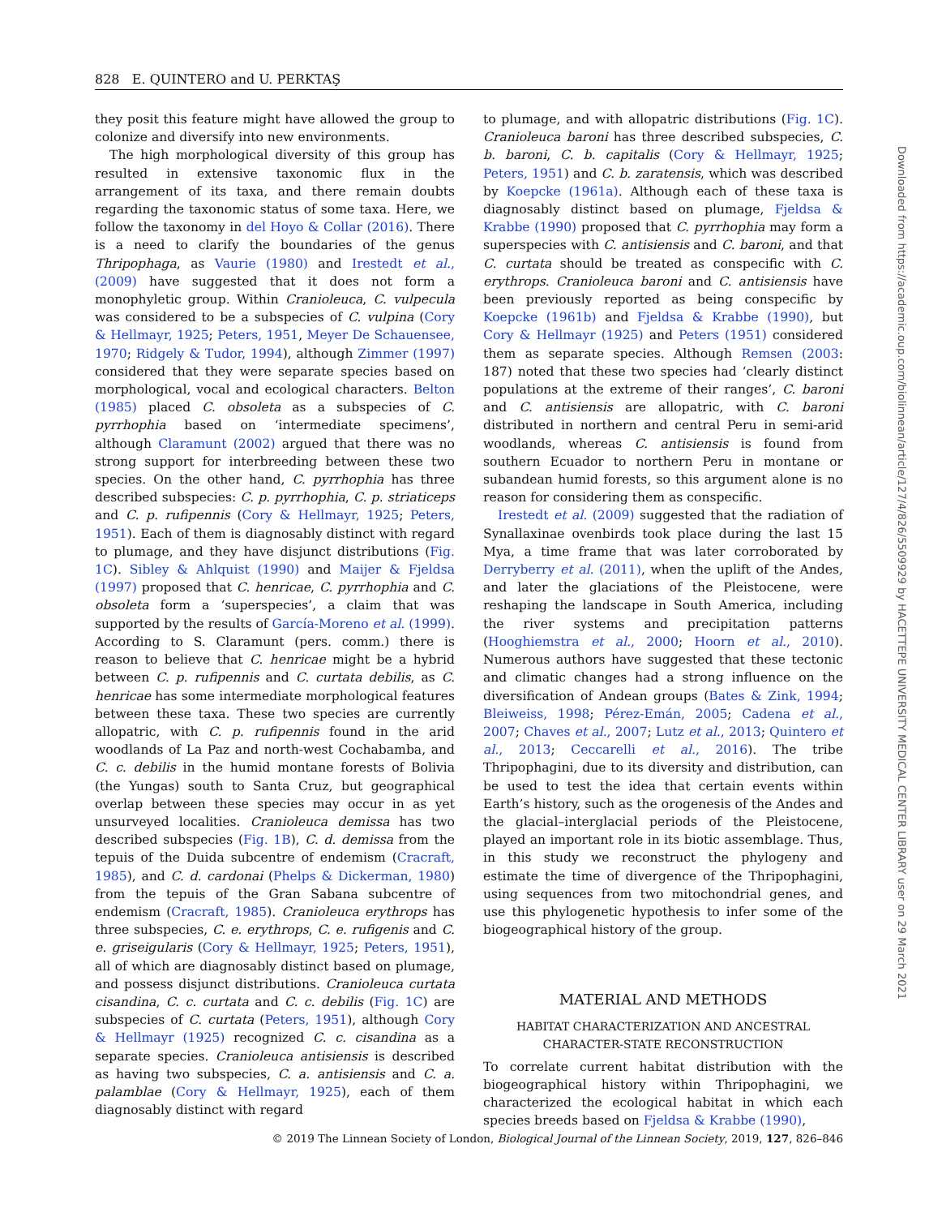828 E. QUINTERO and U. PERKTAŞ
they posit this feature might have allowed the group to colonize and diversify into new environments.
The high morphological diversity of this group has resulted in extensive taxonomic flux in the arrangement of its taxa, and there remain doubts regarding the taxonomic status of some taxa. Here, we follow the taxonomy in del Hoyo & Collar (2016). There is a need to clarify the boundaries of the genus Thripophaga, as Vaurie (1980) and Irestedt et al., (2009) have suggested that it does not form a monophyletic group. Within Cranioleuca, C. vulpecula was considered to be a subspecies of C. vulpina (Cory & Hellmayr, 1925; Peters, 1951, Meyer De Schauensee, 1970; Ridgely & Tudor, 1994), although Zimmer (1997) considered that they were separate species based on morphological, vocal and ecological characters. Belton (1985) placed C. obsoleta as a subspecies of C. pyrrhophia based on ‘intermediate specimens’, although Claramunt (2002) argued that there was no strong support for interbreeding between these two species. On the other hand, C. pyrrhophia has three described subspecies: C. p. pyrrhophia, C. p. striaticeps and C. p. rufipennis (Cory & Hellmayr, 1925; Peters, 1951). Each of them is diagnosably distinct with regard to plumage, and they have disjunct distributions (Fig. 1C). Sibley & Ahlquist (1990) and Maijer & Fjeldsa (1997) proposed that C. henricae, C. pyrrhophia and C. obsoleta form a ‘superspecies’, a claim that was supported by the results of García-Moreno et al. (1999). According to S. Claramunt (pers. comm.) there is reason to believe that C. henricae might be a hybrid between C. p. rufipennis and C. curtata debilis, as C. henricae has some intermediate morphological features between these taxa. These two species are currently allopatric, with C. p. rufipennis found in the arid woodlands of La Paz and north-west Cochabamba, and C. c. debilis in the humid montane forests of Bolivia (the Yungas) south to Santa Cruz, but geographical overlap between these species may occur in as yet unsurveyed localities. Cranioleuca demissa has two described subspecies (Fig. 1B), C. d. demissa from the tepuis of the Duida subcentre of endemism (Cracraft, 1985), and C. d. cardonai (Phelps & Dickerman, 1980) from the tepuis of the Gran Sabana subcentre of endemism (Cracraft, 1985). Cranioleuca erythrops has three subspecies, C. e. erythrops, C. e. rufigenis and C. e. griseigularis (Cory & Hellmayr, 1925; Peters, 1951), all of which are diagnosably distinct based on plumage, and possess disjunct distributions. Cranioleuca curtata cisandina, C. c. curtata and C. c. debilis (Fig. 1C) are subspecies of C. curtata (Peters, 1951), although Cory & Hellmayr (1925) recognized C. c. cisandina as a separate species. Cranioleuca antisiensis is described as having two subspecies, C. a. antisiensis and C. a. palamblae (Cory & Hellmayr, 1925), each of them diagnosably distinct with regard
to plumage, and with allopatric distributions (Fig. 1C). Cranioleuca baroni has three described subspecies, C. b. baroni, C. b. capitalis (Cory & Hellmayr, 1925; Peters, 1951) and C. b. zaratensis, which was described by Koepcke (1961a). Although each of these taxa is diagnosably distinct based on plumage, Fjeldsa & Krabbe (1990) proposed that C. pyrrhophia may form a superspecies with C. antisiensis and C. baroni, and that C. curtata should be treated as conspecific with C. erythrops. Cranioleuca baroni and C. antisiensis have been previously reported as being conspecific by Koepcke (1961b) and Fjeldsa & Krabbe (1990), but Cory & Hellmayr (1925) and Peters (1951) considered them as separate species. Although Remsen (2003: 187) noted that these two species had ‘clearly distinct populations at the extreme of their ranges’, C. baroni and C. antisiensis are allopatric, with C. baroni distributed in northern and central Peru in semi-arid woodlands, whereas C. antisiensis is found from southern Ecuador to northern Peru in montane or subandean humid forests, so this argument alone is no reason for considering them as conspecific.
Irestedt et al. (2009) suggested that the radiation of Synallaxinae ovenbirds took place during the last 15 Mya, a time frame that was later corroborated by Derryberry et al. (2011), when the uplift of the Andes, and later the glaciations of the Pleistocene, were reshaping the landscape in South America, including the river systems and precipitation patterns (Hooghiemstra et al., 2000; Hoorn et al., 2010). Numerous authors have suggested that these tectonic and climatic changes had a strong influence on the diversification of Andean groups (Bates & Zink, 1994; Bleiweiss, 1998; Pérez-Emán, 2005; Cadena et al., 2007; Chaves et al., 2007; Lutz et al., 2013; Quintero et al., 2013; Ceccarelli et al., 2016). The tribe Thripophagini, due to its diversity and distribution, can be used to test the idea that certain events within Earth’s history, such as the orogenesis of the Andes and the glacial–interglacial periods of the Pleistocene, played an important role in its biotic assemblage. Thus, in this study we reconstruct the phylogeny and estimate the time of divergence of the Thripophagini, using sequences from two mitochondrial genes, and use this phylogenetic hypothesis to infer some of the biogeographical history of the group.
MATERIAL AND METHODS
HABITAT CHARACTERIZATION AND ANCESTRAL
CHARACTER-STATE RECONSTRUCTION
To correlate current habitat distribution with the biogeographical history within Thripophagini, we characterized the ecological habitat in which each species breeds based on Fjeldsa & Krabbe (1990),
© 2019 The Linnean Society of London, Biological Journal of the Linnean Society, 2019, 127, 826–846
Downloaded from https://academic.oup.com/biolinnean/article/127/4/826/5509929 by HACETTEPE UNIVERSITY MEDICAL CENTER LIBRARY user on 29 March 2021